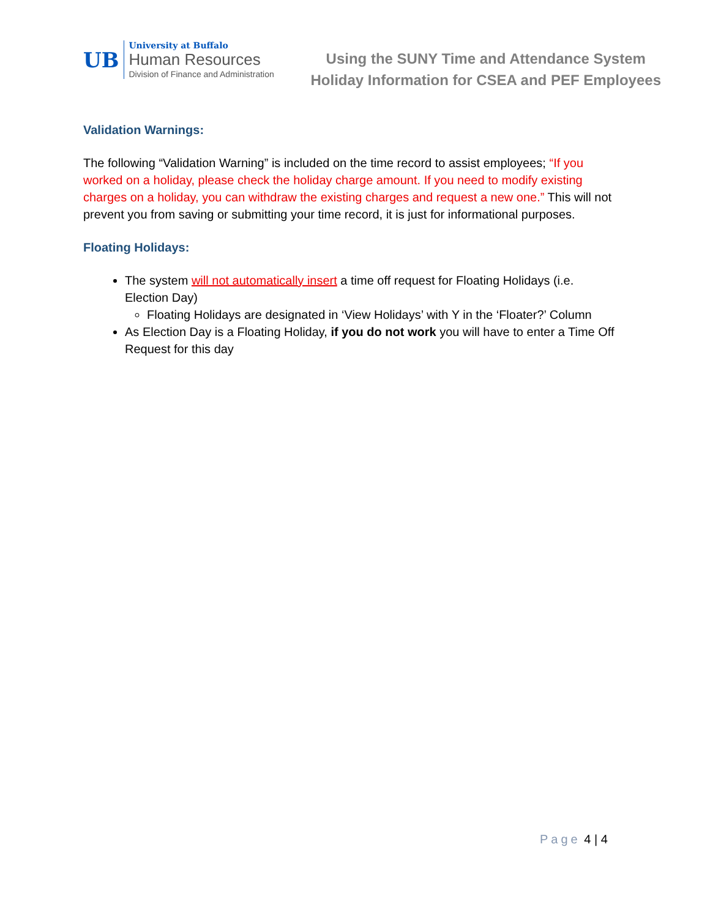UB
University at Buffalo
Human Resources
Division of Finance and Administration
Using the SUNY Time and Attendance System
Holiday Information for CSEA and PEF Employees
Validation Warnings:
The following “Validation Warning” is included on the time record to assist employees; “If you worked on a holiday, please check the holiday charge amount. If you need to modify existing charges on a holiday, you can withdraw the existing charges and request a new one.” This will not prevent you from saving or submitting your time record, it is just for informational purposes.
Floating Holidays:
The system will not automatically insert a time off request for Floating Holidays (i.e. Election Day)
Floating Holidays are designated in ‘View Holidays’ with Y in the ‘Floater?’ Column
As Election Day is a Floating Holiday, if you do not work you will have to enter a Time Off Request for this day
Page 4 | 4